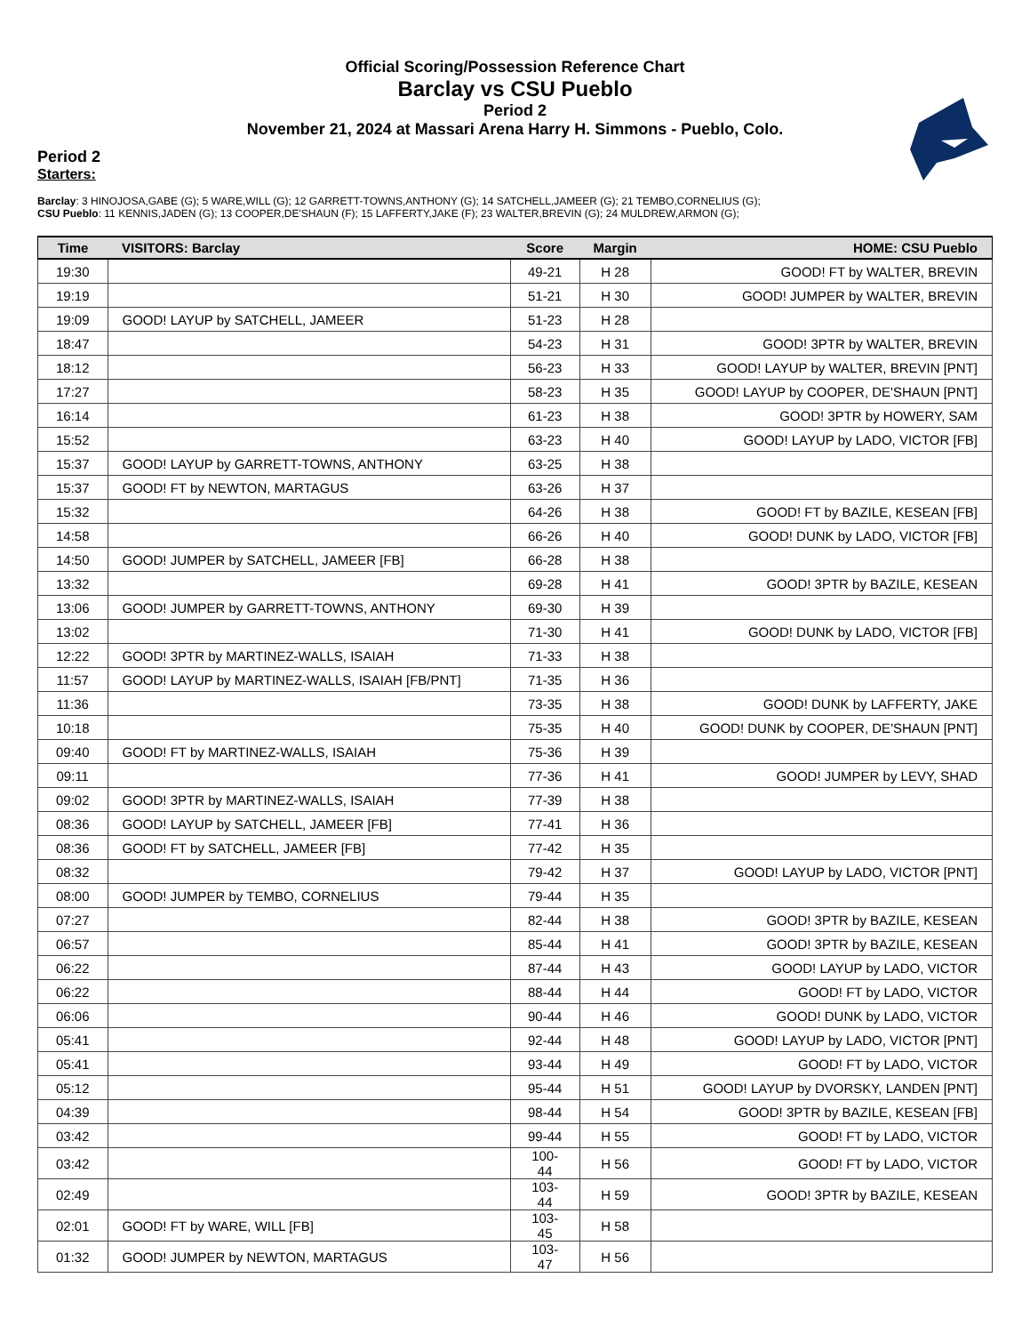Official Scoring/Possession Reference Chart
Barclay vs CSU Pueblo
Period 2
November 21, 2024 at Massari Arena Harry H. Simmons - Pueblo, Colo.
Period 2
Starters:
Barclay: 3 HINOJOSA,GABE (G); 5 WARE,WILL (G); 12 GARRETT-TOWNS,ANTHONY (G); 14 SATCHELL,JAMEER (G); 21 TEMBO,CORNELIUS (G);
CSU Pueblo: 11 KENNIS,JADEN (G); 13 COOPER,DE'SHAUN (F); 15 LAFFERTY,JAKE (F); 23 WALTER,BREVIN (G); 24 MULDREW,ARMON (G);
| Time | VISITORS: Barclay | Score | Margin | HOME: CSU Pueblo |
| --- | --- | --- | --- | --- |
| 19:30 | | 49-21 | H 28 | GOOD! FT by WALTER, BREVIN |
| 19:19 | | 51-21 | H 30 | GOOD! JUMPER by WALTER, BREVIN |
| 19:09 | GOOD! LAYUP by SATCHELL, JAMEER | 51-23 | H 28 | |
| 18:47 | | 54-23 | H 31 | GOOD! 3PTR by WALTER, BREVIN |
| 18:12 | | 56-23 | H 33 | GOOD! LAYUP by WALTER, BREVIN [PNT] |
| 17:27 | | 58-23 | H 35 | GOOD! LAYUP by COOPER, DE'SHAUN [PNT] |
| 16:14 | | 61-23 | H 38 | GOOD! 3PTR by HOWERY, SAM |
| 15:52 | | 63-23 | H 40 | GOOD! LAYUP by LADO, VICTOR [FB] |
| 15:37 | GOOD! LAYUP by GARRETT-TOWNS, ANTHONY | 63-25 | H 38 | |
| 15:37 | GOOD! FT by NEWTON, MARTAGUS | 63-26 | H 37 | |
| 15:32 | | 64-26 | H 38 | GOOD! FT by BAZILE, KESEAN [FB] |
| 14:58 | | 66-26 | H 40 | GOOD! DUNK by LADO, VICTOR [FB] |
| 14:50 | GOOD! JUMPER by SATCHELL, JAMEER [FB] | 66-28 | H 38 | |
| 13:32 | | 69-28 | H 41 | GOOD! 3PTR by BAZILE, KESEAN |
| 13:06 | GOOD! JUMPER by GARRETT-TOWNS, ANTHONY | 69-30 | H 39 | |
| 13:02 | | 71-30 | H 41 | GOOD! DUNK by LADO, VICTOR [FB] |
| 12:22 | GOOD! 3PTR by MARTINEZ-WALLS, ISAIAH | 71-33 | H 38 | |
| 11:57 | GOOD! LAYUP by MARTINEZ-WALLS, ISAIAH [FB/PNT] | 71-35 | H 36 | |
| 11:36 | | 73-35 | H 38 | GOOD! DUNK by LAFFERTY, JAKE |
| 10:18 | | 75-35 | H 40 | GOOD! DUNK by COOPER, DE'SHAUN [PNT] |
| 09:40 | GOOD! FT by MARTINEZ-WALLS, ISAIAH | 75-36 | H 39 | |
| 09:11 | | 77-36 | H 41 | GOOD! JUMPER by LEVY, SHAD |
| 09:02 | GOOD! 3PTR by MARTINEZ-WALLS, ISAIAH | 77-39 | H 38 | |
| 08:36 | GOOD! LAYUP by SATCHELL, JAMEER [FB] | 77-41 | H 36 | |
| 08:36 | GOOD! FT by SATCHELL, JAMEER [FB] | 77-42 | H 35 | |
| 08:32 | | 79-42 | H 37 | GOOD! LAYUP by LADO, VICTOR [PNT] |
| 08:00 | GOOD! JUMPER by TEMBO, CORNELIUS | 79-44 | H 35 | |
| 07:27 | | 82-44 | H 38 | GOOD! 3PTR by BAZILE, KESEAN |
| 06:57 | | 85-44 | H 41 | GOOD! 3PTR by BAZILE, KESEAN |
| 06:22 | | 87-44 | H 43 | GOOD! LAYUP by LADO, VICTOR |
| 06:22 | | 88-44 | H 44 | GOOD! FT by LADO, VICTOR |
| 06:06 | | 90-44 | H 46 | GOOD! DUNK by LADO, VICTOR |
| 05:41 | | 92-44 | H 48 | GOOD! LAYUP by LADO, VICTOR [PNT] |
| 05:41 | | 93-44 | H 49 | GOOD! FT by LADO, VICTOR |
| 05:12 | | 95-44 | H 51 | GOOD! LAYUP by DVORSKY, LANDEN [PNT] |
| 04:39 | | 98-44 | H 54 | GOOD! 3PTR by BAZILE, KESEAN [FB] |
| 03:42 | | 99-44 | H 55 | GOOD! FT by LADO, VICTOR |
| 03:42 | | 100-44 | H 56 | GOOD! FT by LADO, VICTOR |
| 02:49 | | 103-44 | H 59 | GOOD! 3PTR by BAZILE, KESEAN |
| 02:01 | GOOD! FT by WARE, WILL [FB] | 103-45 | H 58 | |
| 01:32 | GOOD! JUMPER by NEWTON, MARTAGUS | 103-47 | H 56 | |